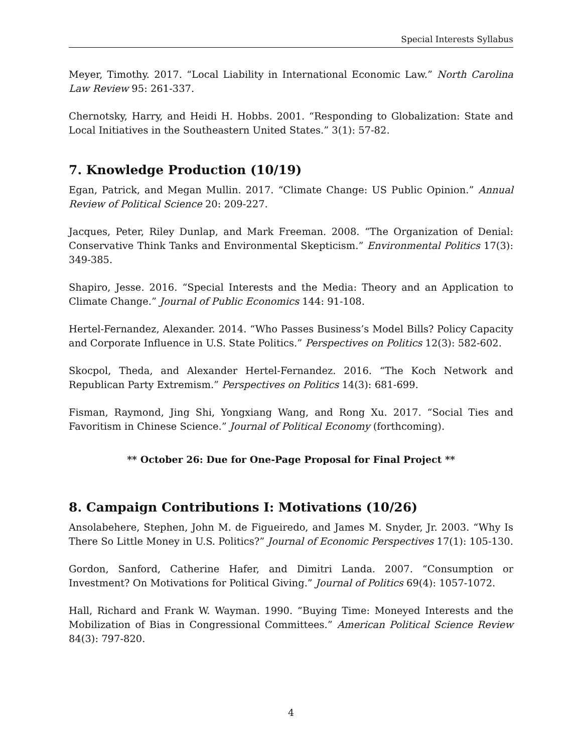Special Interests Syllabus
Meyer, Timothy. 2017. “Local Liability in International Economic Law.” North Carolina Law Review 95: 261-337.
Chernotsky, Harry, and Heidi H. Hobbs. 2001. “Responding to Globalization: State and Local Initiatives in the Southeastern United States.” 3(1): 57-82.
7. Knowledge Production (10/19)
Egan, Patrick, and Megan Mullin. 2017. “Climate Change: US Public Opinion.” Annual Review of Political Science 20: 209-227.
Jacques, Peter, Riley Dunlap, and Mark Freeman. 2008. “The Organization of Denial: Conservative Think Tanks and Environmental Skepticism.” Environmental Politics 17(3): 349-385.
Shapiro, Jesse. 2016. “Special Interests and the Media: Theory and an Application to Climate Change.” Journal of Public Economics 144: 91-108.
Hertel-Fernandez, Alexander. 2014. “Who Passes Business’s Model Bills? Policy Capacity and Corporate Influence in U.S. State Politics.” Perspectives on Politics 12(3): 582-602.
Skocpol, Theda, and Alexander Hertel-Fernandez. 2016. “The Koch Network and Republican Party Extremism.” Perspectives on Politics 14(3): 681-699.
Fisman, Raymond, Jing Shi, Yongxiang Wang, and Rong Xu. 2017. “Social Ties and Favoritism in Chinese Science.” Journal of Political Economy (forthcoming).
** October 26: Due for One-Page Proposal for Final Project **
8. Campaign Contributions I: Motivations (10/26)
Ansolabehere, Stephen, John M. de Figueiredo, and James M. Snyder, Jr. 2003. “Why Is There So Little Money in U.S. Politics?” Journal of Economic Perspectives 17(1): 105-130.
Gordon, Sanford, Catherine Hafer, and Dimitri Landa. 2007. “Consumption or Investment? On Motivations for Political Giving.” Journal of Politics 69(4): 1057-1072.
Hall, Richard and Frank W. Wayman. 1990. “Buying Time: Moneyed Interests and the Mobilization of Bias in Congressional Committees.” American Political Science Review 84(3): 797-820.
4